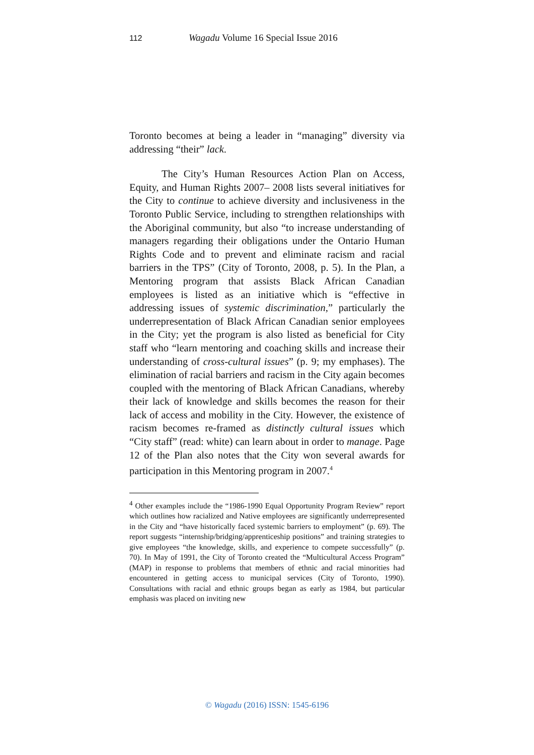112 Wagadu Volume 16 Special Issue 2016
Toronto becomes at being a leader in “managing” diversity via addressing “their” lack.
The City’s Human Resources Action Plan on Access, Equity, and Human Rights 2007– 2008 lists several initiatives for the City to continue to achieve diversity and inclusiveness in the Toronto Public Service, including to strengthen relationships with the Aboriginal community, but also “to increase understanding of managers regarding their obligations under the Ontario Human Rights Code and to prevent and eliminate racism and racial barriers in the TPS” (City of Toronto, 2008, p. 5). In the Plan, a Mentoring program that assists Black African Canadian employees is listed as an initiative which is “effective in addressing issues of systemic discrimination,” particularly the underrepresentation of Black African Canadian senior employees in the City; yet the program is also listed as beneficial for City staff who “learn mentoring and coaching skills and increase their understanding of cross-cultural issues” (p. 9; my emphases). The elimination of racial barriers and racism in the City again becomes coupled with the mentoring of Black African Canadians, whereby their lack of knowledge and skills becomes the reason for their lack of access and mobility in the City. However, the existence of racism becomes re-framed as distinctly cultural issues which “City staff” (read: white) can learn about in order to manage. Page 12 of the Plan also notes that the City won several awards for participation in this Mentoring program in 2007.<sup>4</sup>
<sup>4</sup> Other examples include the “1986-1990 Equal Opportunity Program Review” report which outlines how racialized and Native employees are significantly underrepresented in the City and “have historically faced systemic barriers to employment” (p. 69). The report suggests “internship/bridging/apprenticeship positions” and training strategies to give employees “the knowledge, skills, and experience to compete successfully” (p. 70). In May of 1991, the City of Toronto created the “Multicultural Access Program” (MAP) in response to problems that members of ethnic and racial minorities had encountered in getting access to municipal services (City of Toronto, 1990). Consultations with racial and ethnic groups began as early as 1984, but particular emphasis was placed on inviting new
© Wagadu (2016) ISSN: 1545-6196